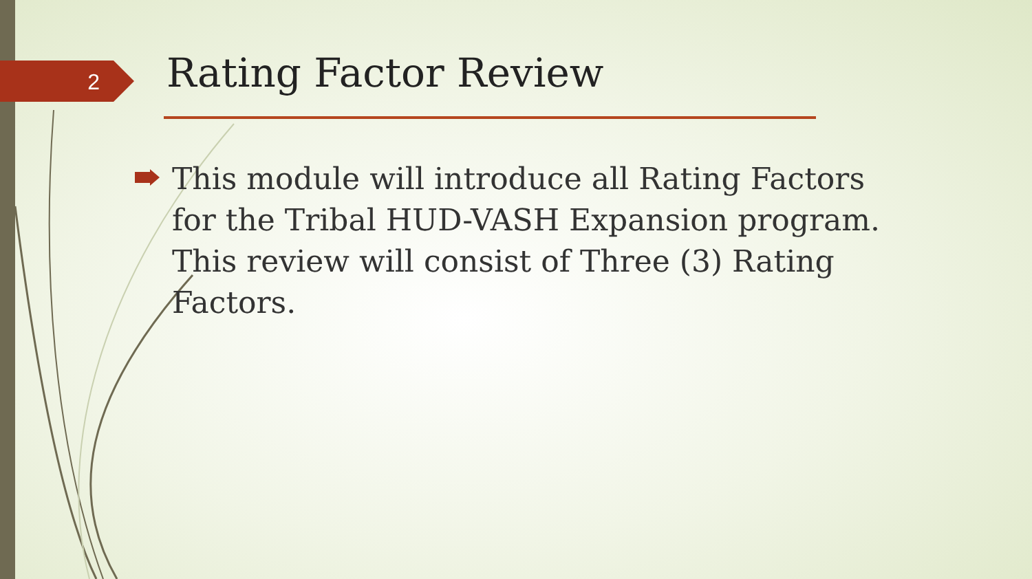2 Rating Factor Review
This module will introduce all Rating Factors for the Tribal HUD-VASH Expansion program. This review will consist of Three (3) Rating Factors.